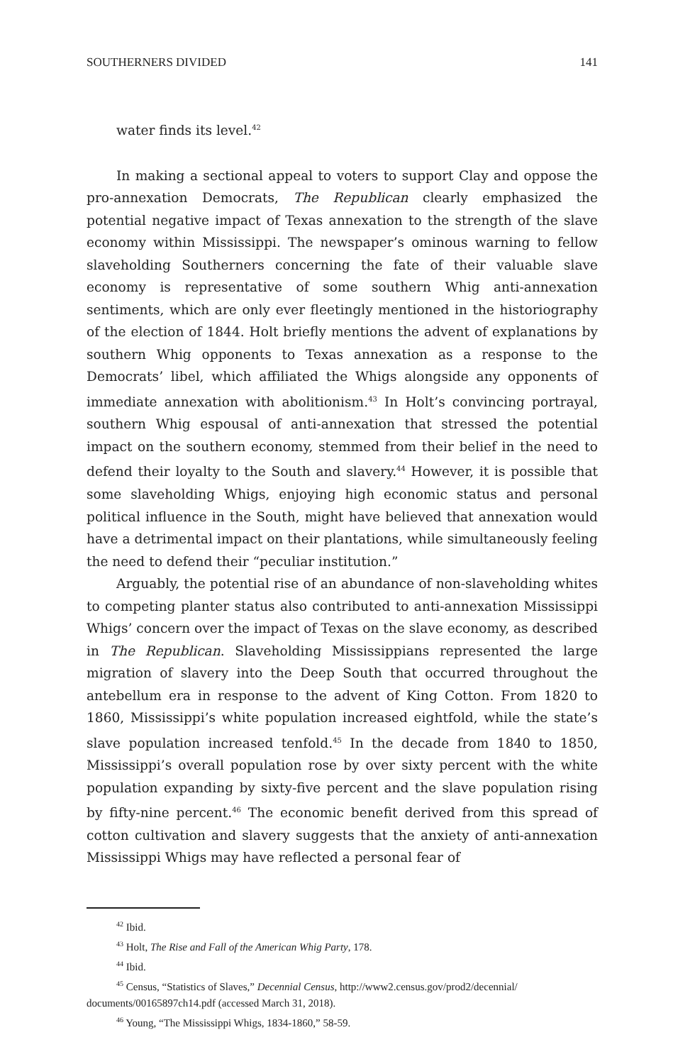SOUTHERNERS DIVIDED 141
water finds its level.<sup>42</sup>
In making a sectional appeal to voters to support Clay and oppose the pro-annexation Democrats, The Republican clearly emphasized the potential negative impact of Texas annexation to the strength of the slave economy within Mississippi. The newspaper’s ominous warning to fellow slaveholding Southerners concerning the fate of their valuable slave economy is representative of some southern Whig anti-annexation sentiments, which are only ever fleetingly mentioned in the historiography of the election of 1844. Holt briefly mentions the advent of explanations by southern Whig opponents to Texas annexation as a response to the Democrats’ libel, which affiliated the Whigs alongside any opponents of immediate annexation with abolitionism.<sup>43</sup> In Holt’s convincing portrayal, southern Whig espousal of anti-annexation that stressed the potential impact on the southern economy, stemmed from their belief in the need to defend their loyalty to the South and slavery.<sup>44</sup> However, it is possible that some slaveholding Whigs, enjoying high economic status and personal political influence in the South, might have believed that annexation would have a detrimental impact on their plantations, while simultaneously feeling the need to defend their “peculiar institution.”
Arguably, the potential rise of an abundance of non-slaveholding whites to competing planter status also contributed to anti-annexation Mississippi Whigs’ concern over the impact of Texas on the slave economy, as described in The Republican. Slaveholding Mississippians represented the large migration of slavery into the Deep South that occurred throughout the antebellum era in response to the advent of King Cotton. From 1820 to 1860, Mississippi’s white population increased eightfold, while the state’s slave population increased tenfold.<sup>45</sup> In the decade from 1840 to 1850, Mississippi’s overall population rose by over sixty percent with the white population expanding by sixty-five percent and the slave population rising by fifty-nine percent.<sup>46</sup> The economic benefit derived from this spread of cotton cultivation and slavery suggests that the anxiety of anti-annexation Mississippi Whigs may have reflected a personal fear of
<sup>42</sup> Ibid.
<sup>43</sup> Holt, The Rise and Fall of the American Whig Party, 178.
<sup>44</sup> Ibid.
<sup>45</sup> Census, “Statistics of Slaves,” Decennial Census, http://www2.census.gov/prod2/decennial/ documents/00165897ch14.pdf (accessed March 31, 2018).
<sup>46</sup> Young, “The Mississippi Whigs, 1834-1860,” 58-59.